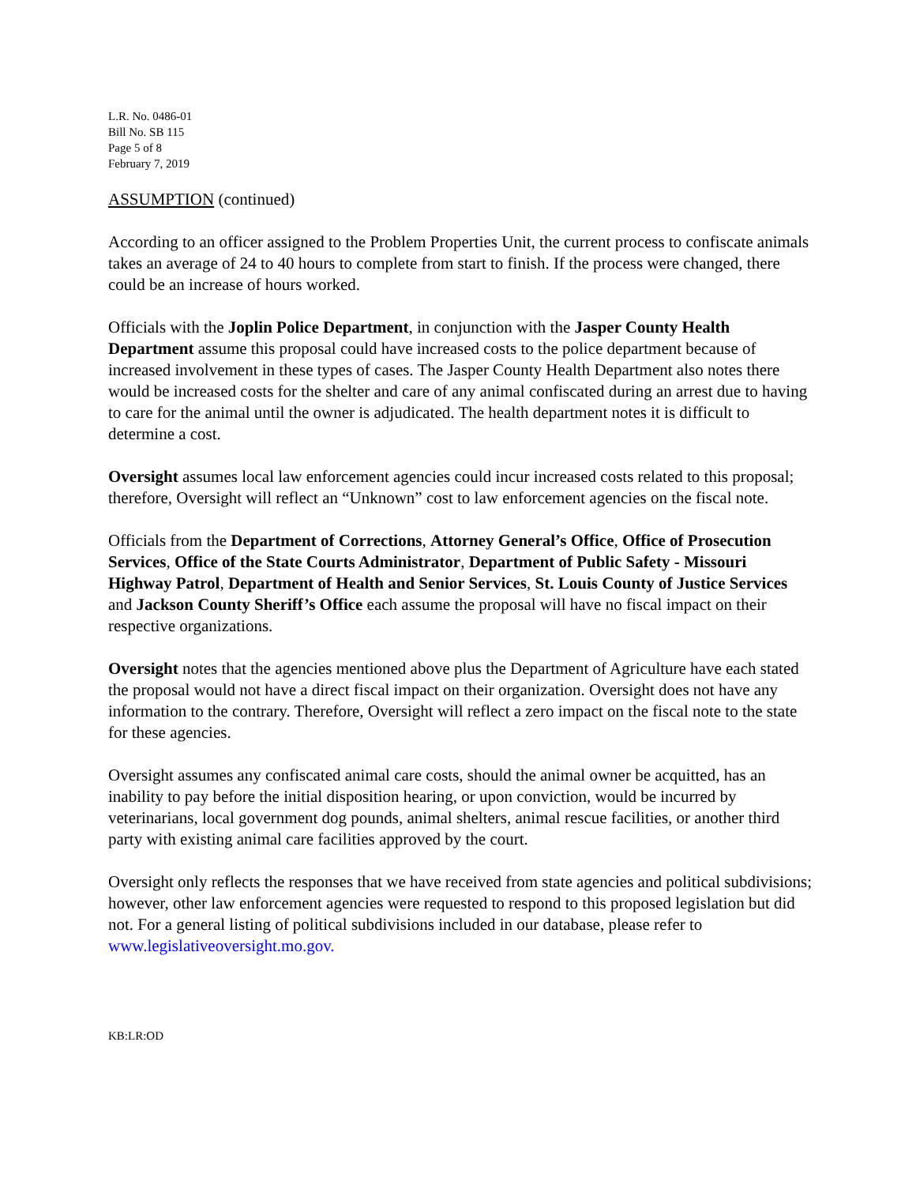L.R. No. 0486-01
Bill No. SB 115
Page 5 of 8
February 7, 2019
ASSUMPTION (continued)
According to an officer assigned to the Problem Properties Unit, the current process to confiscate animals takes an average of 24 to 40 hours to complete from start to finish. If the process were changed, there could be an increase of hours worked.
Officials with the Joplin Police Department, in conjunction with the Jasper County Health Department assume this proposal could have increased costs to the police department because of increased involvement in these types of cases. The Jasper County Health Department also notes there would be increased costs for the shelter and care of any animal confiscated during an arrest due to having to care for the animal until the owner is adjudicated. The health department notes it is difficult to determine a cost.
Oversight assumes local law enforcement agencies could incur increased costs related to this proposal; therefore, Oversight will reflect an “Unknown” cost to law enforcement agencies on the fiscal note.
Officials from the Department of Corrections, Attorney General’s Office, Office of Prosecution Services, Office of the State Courts Administrator, Department of Public Safety - Missouri Highway Patrol, Department of Health and Senior Services, St. Louis County of Justice Services and Jackson County Sheriff’s Office each assume the proposal will have no fiscal impact on their respective organizations.
Oversight notes that the agencies mentioned above plus the Department of Agriculture have each stated the proposal would not have a direct fiscal impact on their organization. Oversight does not have any information to the contrary. Therefore, Oversight will reflect a zero impact on the fiscal note to the state for these agencies.
Oversight assumes any confiscated animal care costs, should the animal owner be acquitted, has an inability to pay before the initial disposition hearing, or upon conviction, would be incurred by veterinarians, local government dog pounds, animal shelters, animal rescue facilities, or another third party with existing animal care facilities approved by the court.
Oversight only reflects the responses that we have received from state agencies and political subdivisions; however, other law enforcement agencies were requested to respond to this proposed legislation but did not. For a general listing of political subdivisions included in our database, please refer to www.legislativeoversight.mo.gov.
KB:LR:OD